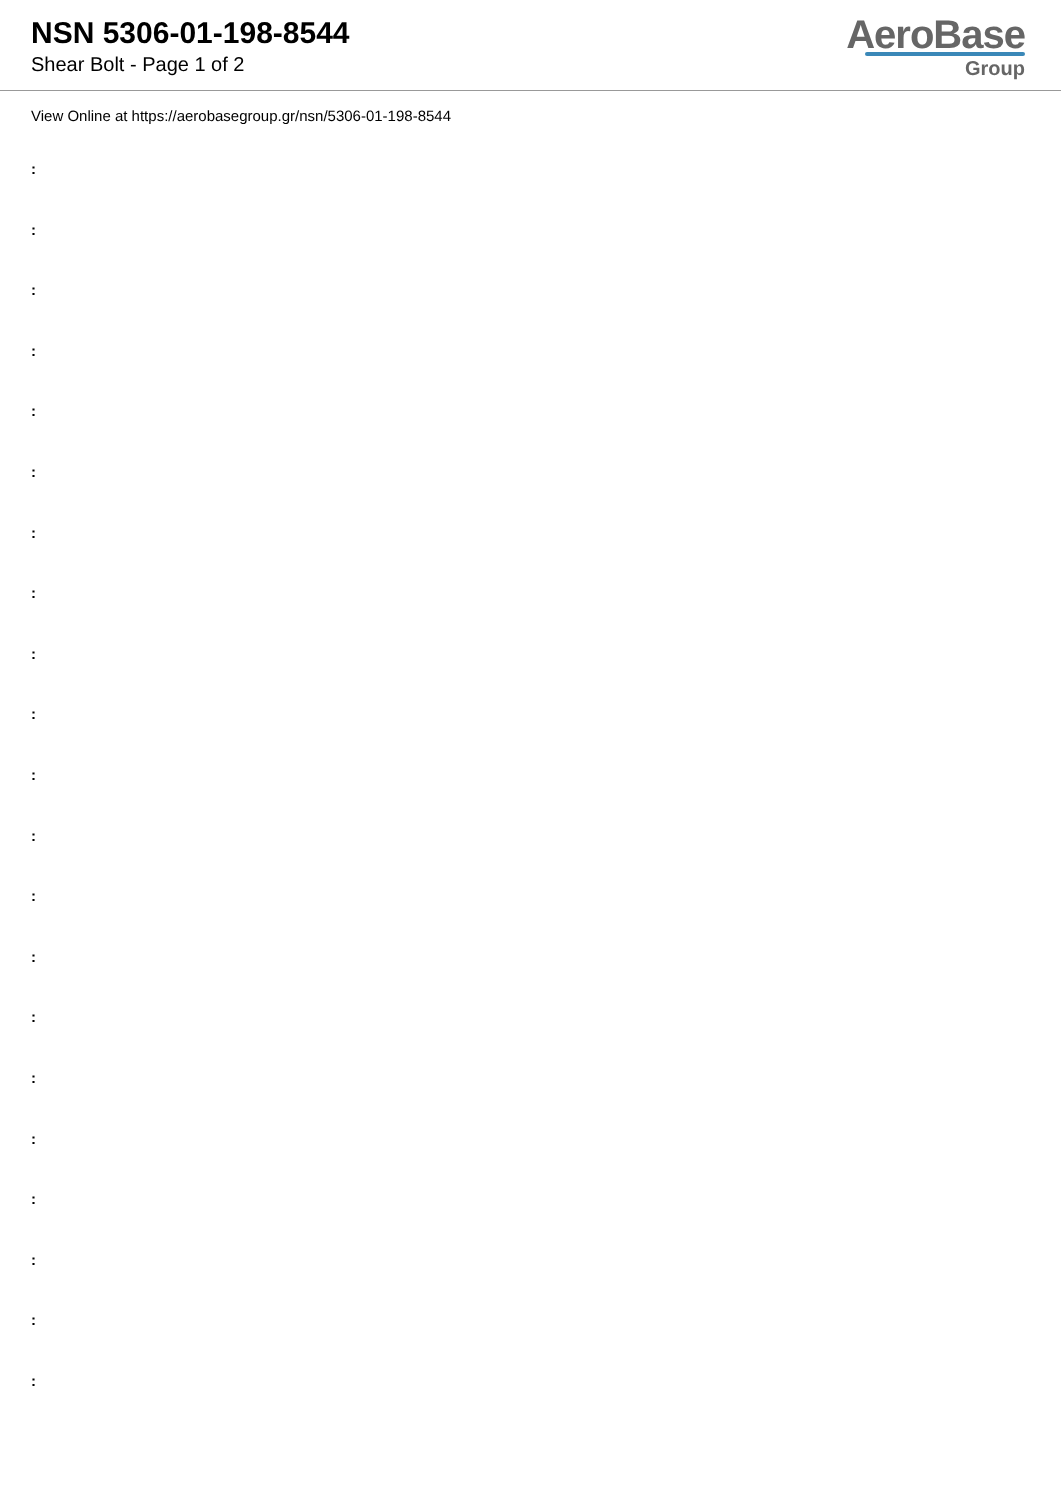NSN 5306-01-198-8544
Shear Bolt - Page 1 of 2
AeroBase
Group
View Online at https://aerobasegroup.gr/nsn/5306-01-198-8544
:
:
:
:
:
:
:
:
:
:
:
:
:
:
:
:
:
:
:
:
: